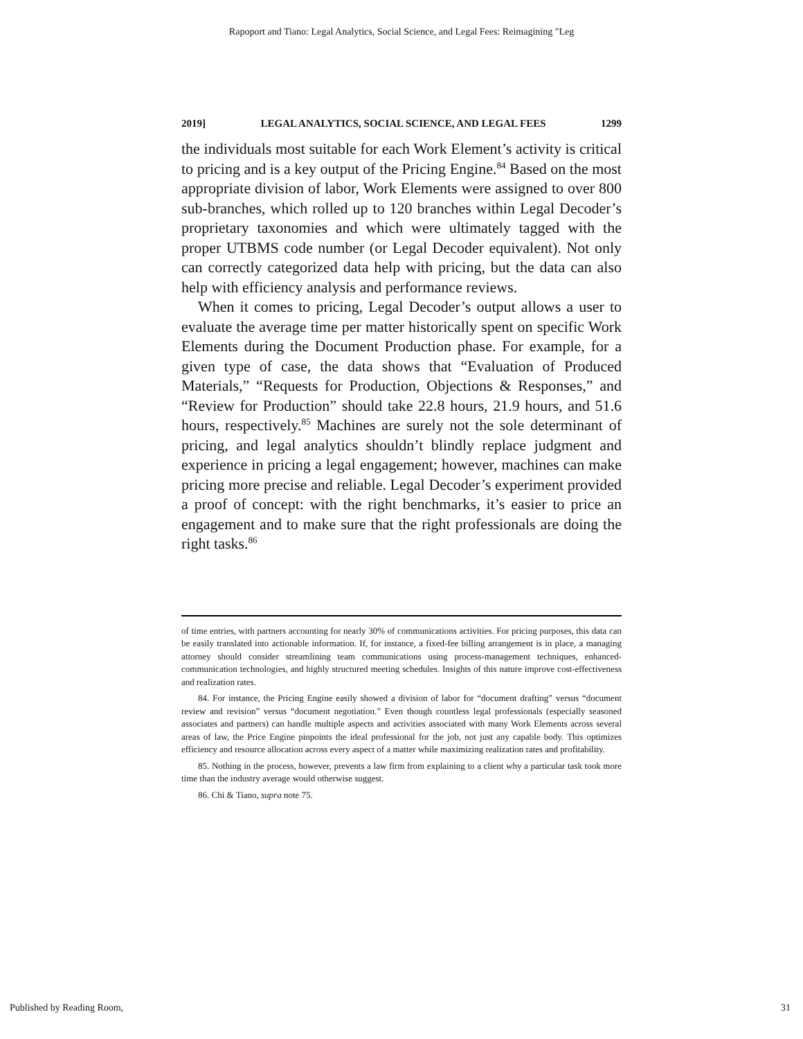Rapoport and Tiano: Legal Analytics, Social Science, and Legal Fees: Reimagining "Leg
2019] LEGAL ANALYTICS, SOCIAL SCIENCE, AND LEGAL FEES 1299
the individuals most suitable for each Work Element’s activity is critical to pricing and is a key output of the Pricing Engine.<sup>84</sup> Based on the most appropriate division of labor, Work Elements were assigned to over 800 sub-branches, which rolled up to 120 branches within Legal Decoder’s proprietary taxonomies and which were ultimately tagged with the proper UTBMS code number (or Legal Decoder equivalent). Not only can correctly categorized data help with pricing, but the data can also help with efficiency analysis and performance reviews.
When it comes to pricing, Legal Decoder’s output allows a user to evaluate the average time per matter historically spent on specific Work Elements during the Document Production phase. For example, for a given type of case, the data shows that “Evaluation of Produced Materials,” “Requests for Production, Objections & Responses,” and “Review for Production” should take 22.8 hours, 21.9 hours, and 51.6 hours, respectively.<sup>85</sup> Machines are surely not the sole determinant of pricing, and legal analytics shouldn’t blindly replace judgment and experience in pricing a legal engagement; however, machines can make pricing more precise and reliable. Legal Decoder’s experiment provided a proof of concept: with the right benchmarks, it’s easier to price an engagement and to make sure that the right professionals are doing the right tasks.<sup>86</sup>
of time entries, with partners accounting for nearly 30% of communications activities. For pricing purposes, this data can be easily translated into actionable information. If, for instance, a fixed-fee billing arrangement is in place, a managing attorney should consider streamlining team communications using process-management techniques, enhanced-communication technologies, and highly structured meeting schedules. Insights of this nature improve cost-effectiveness and realization rates.
84. For instance, the Pricing Engine easily showed a division of labor for “document drafting” versus “document review and revision” versus “document negotiation.” Even though countless legal professionals (especially seasoned associates and partners) can handle multiple aspects and activities associated with many Work Elements across several areas of law, the Price Engine pinpoints the ideal professional for the job, not just any capable body. This optimizes efficiency and resource allocation across every aspect of a matter while maximizing realization rates and profitability.
85. Nothing in the process, however, prevents a law firm from explaining to a client why a particular task took more time than the industry average would otherwise suggest.
86. Chi & Tiano, supra note 75.
Published by Reading Room, 31